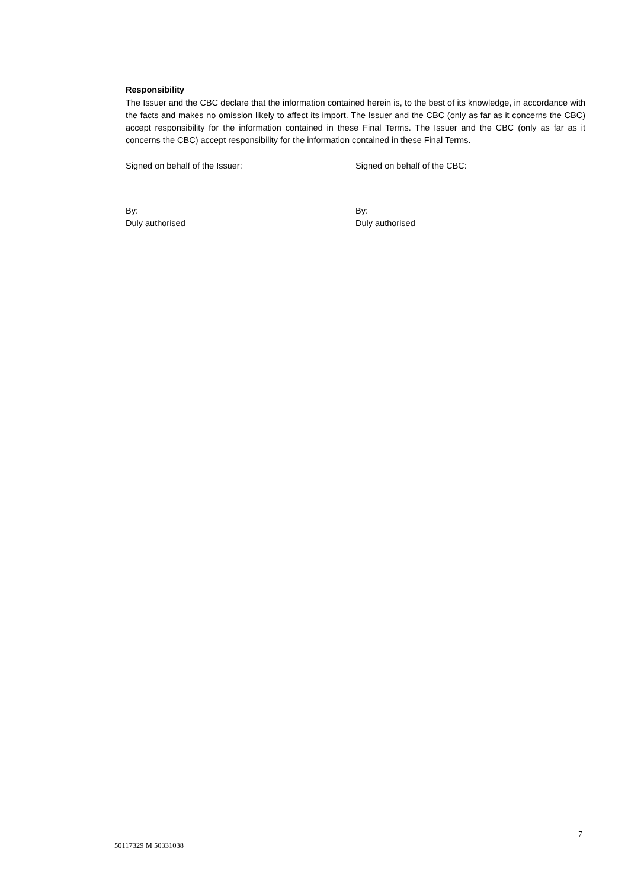Responsibility
The Issuer and the CBC declare that the information contained herein is, to the best of its knowledge, in accordance with the facts and makes no omission likely to affect its import. The Issuer and the CBC (only as far as it concerns the CBC) accept responsibility for the information contained in these Final Terms. The Issuer and the CBC (only as far as it concerns the CBC) accept responsibility for the information contained in these Final Terms.
Signed on behalf of the Issuer: Signed on behalf of the CBC:
By:
Duly authorised
By:
Duly authorised
7
50117329 M 50331038